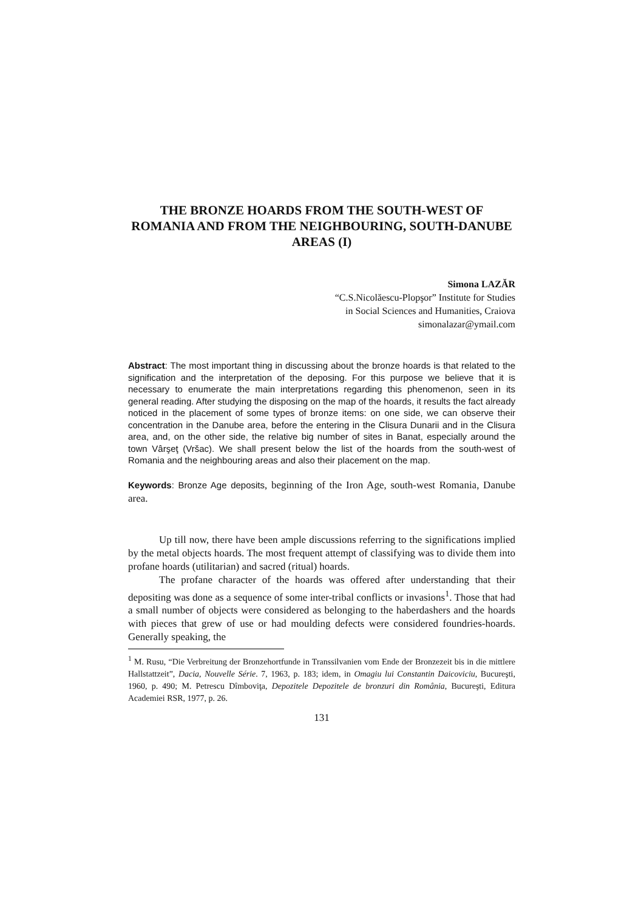THE BRONZE HOARDS FROM THE SOUTH-WEST OF ROMANIA AND FROM THE NEIGHBOURING, SOUTH-DANUBE AREAS (I)
Simona LAZĂR
“C.S.Nicolăescu-Plopşor” Institute for Studies
in Social Sciences and Humanities, Craiova
simonalazar@ymail.com
Abstract: The most important thing in discussing about the bronze hoards is that related to the signification and the interpretation of the deposing. For this purpose we believe that it is necessary to enumerate the main interpretations regarding this phenomenon, seen in its general reading. After studying the disposing on the map of the hoards, it results the fact already noticed in the placement of some types of bronze items: on one side, we can observe their concentration in the Danube area, before the entering in the Clisura Dunarii and in the Clisura area, and, on the other side, the relative big number of sites in Banat, especially around the town Vârşeţ (Vršac). We shall present below the list of the hoards from the south-west of Romania and the neighbouring areas and also their placement on the map.
Keywords: Bronze Age deposits, beginning of the Iron Age, south-west Romania, Danube area.
Up till now, there have been ample discussions referring to the significations implied by the metal objects hoards. The most frequent attempt of classifying was to divide them into profane hoards (utilitarian) and sacred (ritual) hoards.
The profane character of the hoards was offered after understanding that their depositing was done as a sequence of some inter-tribal conflicts or invasions<sup>1</sup>. Those that had a small number of objects were considered as belonging to the haberdashers and the hoards with pieces that grew of use or had moulding defects were considered foundries-hoards. Generally speaking, the
<sup>1</sup> M. Rusu, “Die Verbreitung der Bronzehortfunde in Transsilvanien vom Ende der Bronzezeit bis in die mittlere Hallstattzeit”, Dacia, Nouvelle Série. 7, 1963, p. 183; idem, in Omagiu lui Constantin Daicoviciu, Bucureşti, 1960, p. 490; M. Petrescu Dîmboviţa, Depozitele Depozitele de bronzuri din România, Bucureşti, Editura Academiei RSR, 1977, p. 26.
131